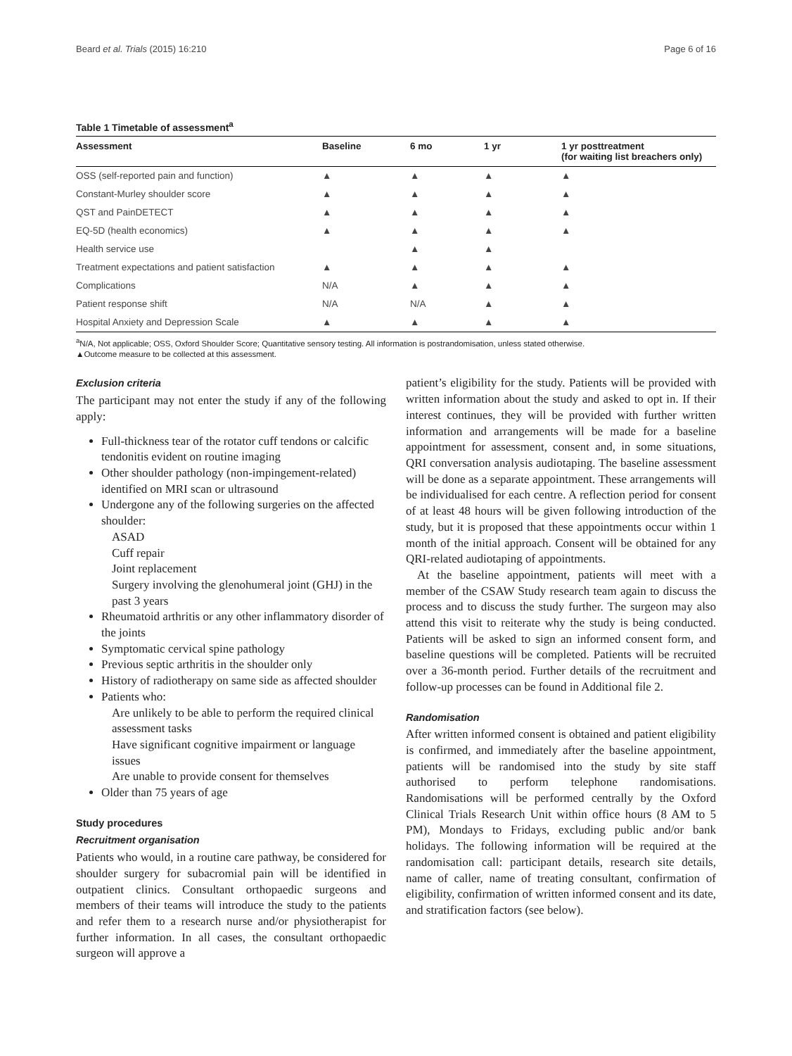Beard et al. Trials (2015) 16:210 Page 6 of 16
Table 1 Timetable of assessment<sup>a</sup>
| Assessment | Baseline | 6 mo | 1 yr | 1 yr posttreatment (for waiting list breachers only) |
| --- | --- | --- | --- | --- |
| OSS (self-reported pain and function) | ▲ | ▲ | ▲ | ▲ |
| Constant-Murley shoulder score | ▲ | ▲ | ▲ | ▲ |
| QST and PainDETECT | ▲ | ▲ | ▲ | ▲ |
| EQ-5D (health economics) | ▲ | ▲ | ▲ | ▲ |
| Health service use | | ▲ | ▲ | |
| Treatment expectations and patient satisfaction | ▲ | ▲ | ▲ | ▲ |
| Complications | N/A | ▲ | ▲ | ▲ |
| Patient response shift | N/A | N/A | ▲ | ▲ |
| Hospital Anxiety and Depression Scale | ▲ | ▲ | ▲ | ▲ |
<sup>a</sup> N/A, Not applicable; OSS, Oxford Shoulder Score; Quantitative sensory testing. All information is postrandomisation, unless stated otherwise.
▲Outcome measure to be collected at this assessment.
Exclusion criteria
The participant may not enter the study if any of the following apply:
Full-thickness tear of the rotator cuff tendons or calcific tendonitis evident on routine imaging
Other shoulder pathology (non-impingement-related) identified on MRI scan or ultrasound
Undergone any of the following surgeries on the affected shoulder:
ASAD
Cuff repair
Joint replacement
Surgery involving the glenohumeral joint (GHJ) in the past 3 years
Rheumatoid arthritis or any other inflammatory disorder of the joints
Symptomatic cervical spine pathology
Previous septic arthritis in the shoulder only
History of radiotherapy on same side as affected shoulder
Patients who:
Are unlikely to be able to perform the required clinical assessment tasks
Have significant cognitive impairment or language issues
Are unable to provide consent for themselves
Older than 75 years of age
Study procedures
Recruitment organisation
Patients who would, in a routine care pathway, be considered for shoulder surgery for subacromial pain will be identified in outpatient clinics. Consultant orthopaedic surgeons and members of their teams will introduce the study to the patients and refer them to a research nurse and/or physiotherapist for further information. In all cases, the consultant orthopaedic surgeon will approve a
patient’s eligibility for the study. Patients will be provided with written information about the study and asked to opt in. If their interest continues, they will be provided with further written information and arrangements will be made for a baseline appointment for assessment, consent and, in some situations, QRI conversation analysis audiotaping. The baseline assessment will be done as a separate appointment. These arrangements will be individualised for each centre. A reflection period for consent of at least 48 hours will be given following introduction of the study, but it is proposed that these appointments occur within 1 month of the initial approach. Consent will be obtained for any QRI-related audiotaping of appointments.
At the baseline appointment, patients will meet with a member of the CSAW Study research team again to discuss the process and to discuss the study further. The surgeon may also attend this visit to reiterate why the study is being conducted. Patients will be asked to sign an informed consent form, and baseline questions will be completed. Patients will be recruited over a 36-month period. Further details of the recruitment and follow-up processes can be found in Additional file 2.
Randomisation
After written informed consent is obtained and patient eligibility is confirmed, and immediately after the baseline appointment, patients will be randomised into the study by site staff authorised to perform telephone randomisations. Randomisations will be performed centrally by the Oxford Clinical Trials Research Unit within office hours (8 AM to 5 PM), Mondays to Fridays, excluding public and/or bank holidays. The following information will be required at the randomisation call: participant details, research site details, name of caller, name of treating consultant, confirmation of eligibility, confirmation of written informed consent and its date, and stratification factors (see below).